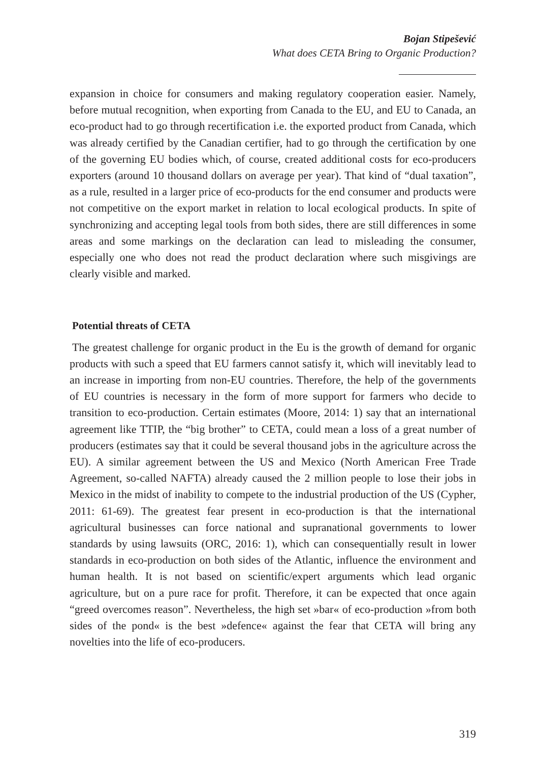Bojan Stipešević
What does CETA Bring to Organic Production?
expansion in choice for consumers and making regulatory cooperation easier. Namely, before mutual recognition, when exporting from Canada to the EU, and EU to Canada, an eco-product had to go through recertification i.e. the exported product from Canada, which was already certified by the Canadian certifier, had to go through the certification by one of the governing EU bodies which, of course, created additional costs for eco-producers exporters (around 10 thousand dollars on average per year). That kind of “dual taxation”, as a rule, resulted in a larger price of eco-products for the end consumer and products were not competitive on the export market in relation to local ecological products. In spite of synchronizing and accepting legal tools from both sides, there are still differences in some areas and some markings on the declaration can lead to misleading the consumer, especially one who does not read the product declaration where such misgivings are clearly visible and marked.
Potential threats of CETA
The greatest challenge for organic product in the Eu is the growth of demand for organic products with such a speed that EU farmers cannot satisfy it, which will inevitably lead to an increase in importing from non-EU countries. Therefore, the help of the governments of EU countries is necessary in the form of more support for farmers who decide to transition to eco-production. Certain estimates (Moore, 2014: 1) say that an international agreement like TTIP, the “big brother” to CETA, could mean a loss of a great number of producers (estimates say that it could be several thousand jobs in the agriculture across the EU). A similar agreement between the US and Mexico (North American Free Trade Agreement, so-called NAFTA) already caused the 2 million people to lose their jobs in Mexico in the midst of inability to compete to the industrial production of the US (Cypher, 2011: 61-69). The greatest fear present in eco-production is that the international agricultural businesses can force national and supranational governments to lower standards by using lawsuits (ORC, 2016: 1), which can consequentially result in lower standards in eco-production on both sides of the Atlantic, influence the environment and human health. It is not based on scientific/expert arguments which lead organic agriculture, but on a pure race for profit. Therefore, it can be expected that once again “greed overcomes reason”. Nevertheless, the high set »bar« of eco-production »from both sides of the pond« is the best »defence« against the fear that CETA will bring any novelties into the life of eco-producers.
319